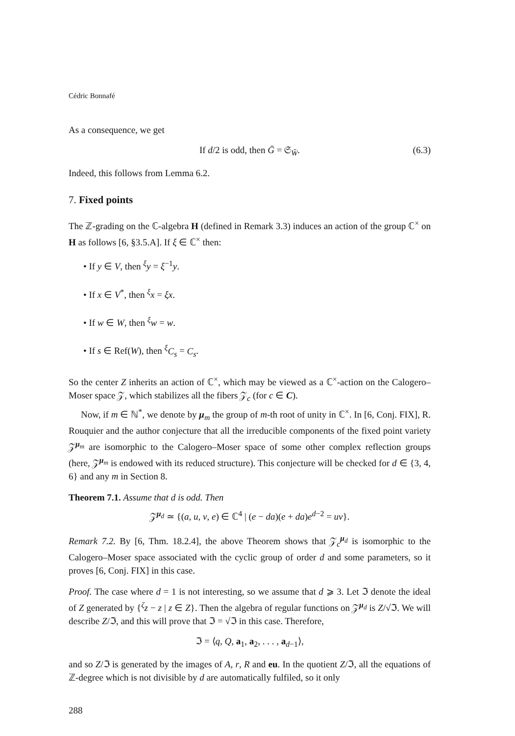Cédric Bonnafé
As a consequence, we get
If d/2 is odd, then Ḡ = 𝔖<sub>W̄</sub>. (6.3)
Indeed, this follows from Lemma 6.2.
7. Fixed points
The ℤ-grading on the ℂ-algebra H (defined in Remark 3.3) induces an action of the group ℂ<sup>×</sup> on H as follows [6, §3.5.A]. If ξ ∈ ℂ<sup>×</sup> then:
• If y ∈ V, then <sup>ξ</sup>y = ξ<sup>−1</sup>y.
• If x ∈ V<sup>*</sup>, then <sup>ξ</sup>x = ξx.
• If w ∈ W, then <sup>ξ</sup>w = w.
• If s ∈ Ref(W), then <sup>ξ</sup>C<sub>s</sub> = C<sub>s</sub>.
So the center Z inherits an action of ℂ<sup>×</sup>, which may be viewed as a ℂ<sup>×</sup>-action on the Calogero–Moser space 𝒵, which stabilizes all the fibers 𝒵<sub>c</sub> (for c ∈ C).
Now, if m ∈ ℕ<sup>*</sup>, we denote by μ<sub>m</sub> the group of m-th root of unity in ℂ<sup>×</sup>. In [6, Conj. FIX], R. Rouquier and the author conjecture that all the irreducible components of the fixed point variety 𝒵<sup>μ<sub>m</sub></sup> are isomorphic to the Calogero–Moser space of some other complex reflection groups (here, 𝒵<sup>μ<sub>m</sub></sup> is endowed with its reduced structure). This conjecture will be checked for d ∈ {3, 4, 6} and any m in Section 8.
Theorem 7.1. Assume that d is odd. Then
𝒵<sup>μ<sub>d</sub></sup> ≃ {(a, u, v, e) ∈ ℂ<sup>4</sup> | (e − da)(e + da)e<sup>d−2</sup> = uv}.
Remark 7.2. By [6, Thm. 18.2.4], the above Theorem shows that 𝒵<sub>c</sub><sup>μ<sub>d</sub></sup> is isomorphic to the Calogero–Moser space associated with the cyclic group of order d and some parameters, so it proves [6, Conj. FIX] in this case.
Proof. The case where d = 1 is not interesting, so we assume that d ⩾ 3. Let ℑ denote the ideal of Z generated by {<sup>ζ</sup>z − z | z ∈ Z}. Then the algebra of regular functions on 𝒵<sup>μ<sub>d</sub></sup> is Z/√ℑ. We will describe Z/ℑ, and this will prove that ℑ = √ℑ in this case. Therefore,
ℑ = ⟨q, Q, a<sub>1</sub>, a<sub>2</sub>, . . . , a<sub>d−1</sub>⟩,
and so Z/ℑ is generated by the images of A, r, R and eu. In the quotient Z/ℑ, all the equations of ℤ-degree which is not divisible by d are automatically fulfiled, so it only
288